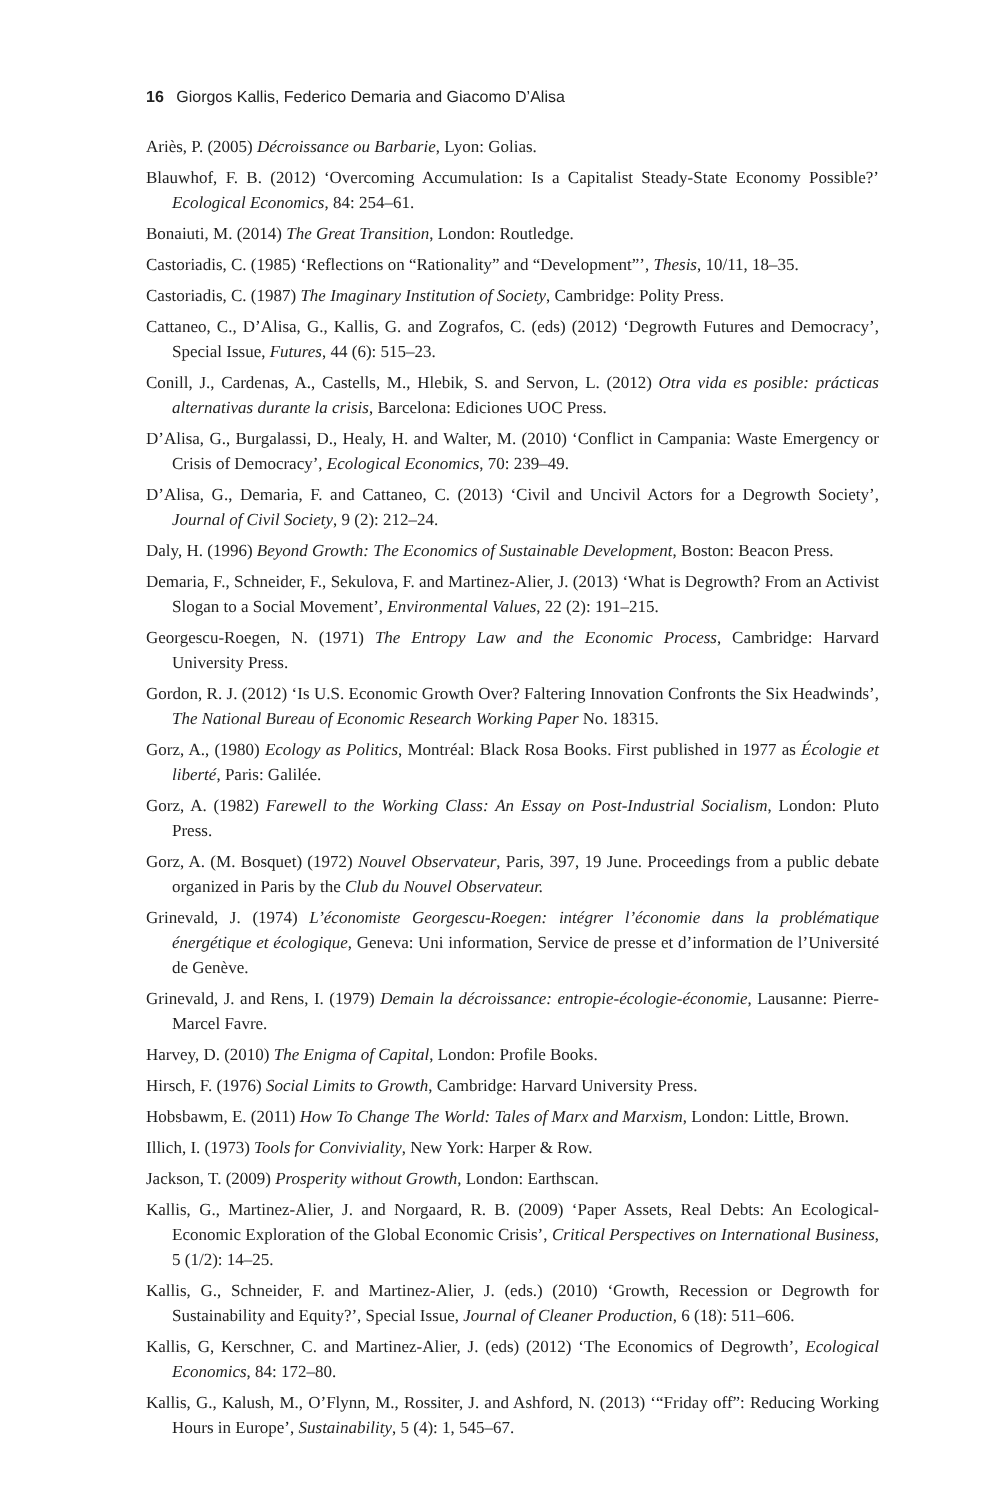16 Giorgos Kallis, Federico Demaria and Giacomo D’Alisa
Ariès, P. (2005) Décroissance ou Barbarie, Lyon: Golias.
Blauwhof, F. B. (2012) ‘Overcoming Accumulation: Is a Capitalist Steady-State Economy Possible?’ Ecological Economics, 84: 254–61.
Bonaiuti, M. (2014) The Great Transition, London: Routledge.
Castoriadis, C. (1985) ‘Reflections on “Rationality” and “Development”’, Thesis, 10/11, 18–35.
Castoriadis, C. (1987) The Imaginary Institution of Society, Cambridge: Polity Press.
Cattaneo, C., D’Alisa, G., Kallis, G. and Zografos, C. (eds) (2012) ‘Degrowth Futures and Democracy’, Special Issue, Futures, 44 (6): 515–23.
Conill, J., Cardenas, A., Castells, M., Hlebik, S. and Servon, L. (2012) Otra vida es posible: prácticas alternativas durante la crisis, Barcelona: Ediciones UOC Press.
D’Alisa, G., Burgalassi, D., Healy, H. and Walter, M. (2010) ‘Conflict in Campania: Waste Emergency or Crisis of Democracy’, Ecological Economics, 70: 239–49.
D’Alisa, G., Demaria, F. and Cattaneo, C. (2013) ‘Civil and Uncivil Actors for a Degrowth Society’, Journal of Civil Society, 9 (2): 212–24.
Daly, H. (1996) Beyond Growth: The Economics of Sustainable Development, Boston: Beacon Press.
Demaria, F., Schneider, F., Sekulova, F. and Martinez-Alier, J. (2013) ‘What is Degrowth? From an Activist Slogan to a Social Movement’, Environmental Values, 22 (2): 191–215.
Georgescu-Roegen, N. (1971) The Entropy Law and the Economic Process, Cambridge: Harvard University Press.
Gordon, R. J. (2012) ‘Is U.S. Economic Growth Over? Faltering Innovation Confronts the Six Headwinds’, The National Bureau of Economic Research Working Paper No. 18315.
Gorz, A., (1980) Ecology as Politics, Montréal: Black Rosa Books. First published in 1977 as Écologie et liberté, Paris: Galilée.
Gorz, A. (1982) Farewell to the Working Class: An Essay on Post-Industrial Socialism, London: Pluto Press.
Gorz, A. (M. Bosquet) (1972) Nouvel Observateur, Paris, 397, 19 June. Proceedings from a public debate organized in Paris by the Club du Nouvel Observateur.
Grinevald, J. (1974) L’économiste Georgescu-Roegen: intégrer l’économie dans la problématique énergétique et écologique, Geneva: Uni information, Service de presse et d’information de l’Université de Genève.
Grinevald, J. and Rens, I. (1979) Demain la décroissance: entropie-écologie-économie, Lausanne: Pierre-Marcel Favre.
Harvey, D. (2010) The Enigma of Capital, London: Profile Books.
Hirsch, F. (1976) Social Limits to Growth, Cambridge: Harvard University Press.
Hobsbawm, E. (2011) How To Change The World: Tales of Marx and Marxism, London: Little, Brown.
Illich, I. (1973) Tools for Conviviality, New York: Harper & Row.
Jackson, T. (2009) Prosperity without Growth, London: Earthscan.
Kallis, G., Martinez-Alier, J. and Norgaard, R. B. (2009) ‘Paper Assets, Real Debts: An Ecological-Economic Exploration of the Global Economic Crisis’, Critical Perspectives on International Business, 5 (1/2): 14–25.
Kallis, G., Schneider, F. and Martinez-Alier, J. (eds.) (2010) ‘Growth, Recession or Degrowth for Sustainability and Equity?’, Special Issue, Journal of Cleaner Production, 6 (18): 511–606.
Kallis, G, Kerschner, C. and Martinez-Alier, J. (eds) (2012) ‘The Economics of Degrowth’, Ecological Economics, 84: 172–80.
Kallis, G., Kalush, M., O’Flynn, M., Rossiter, J. and Ashford, N. (2013) ‘“Friday off”: Reducing Working Hours in Europe’, Sustainability, 5 (4): 1, 545–67.